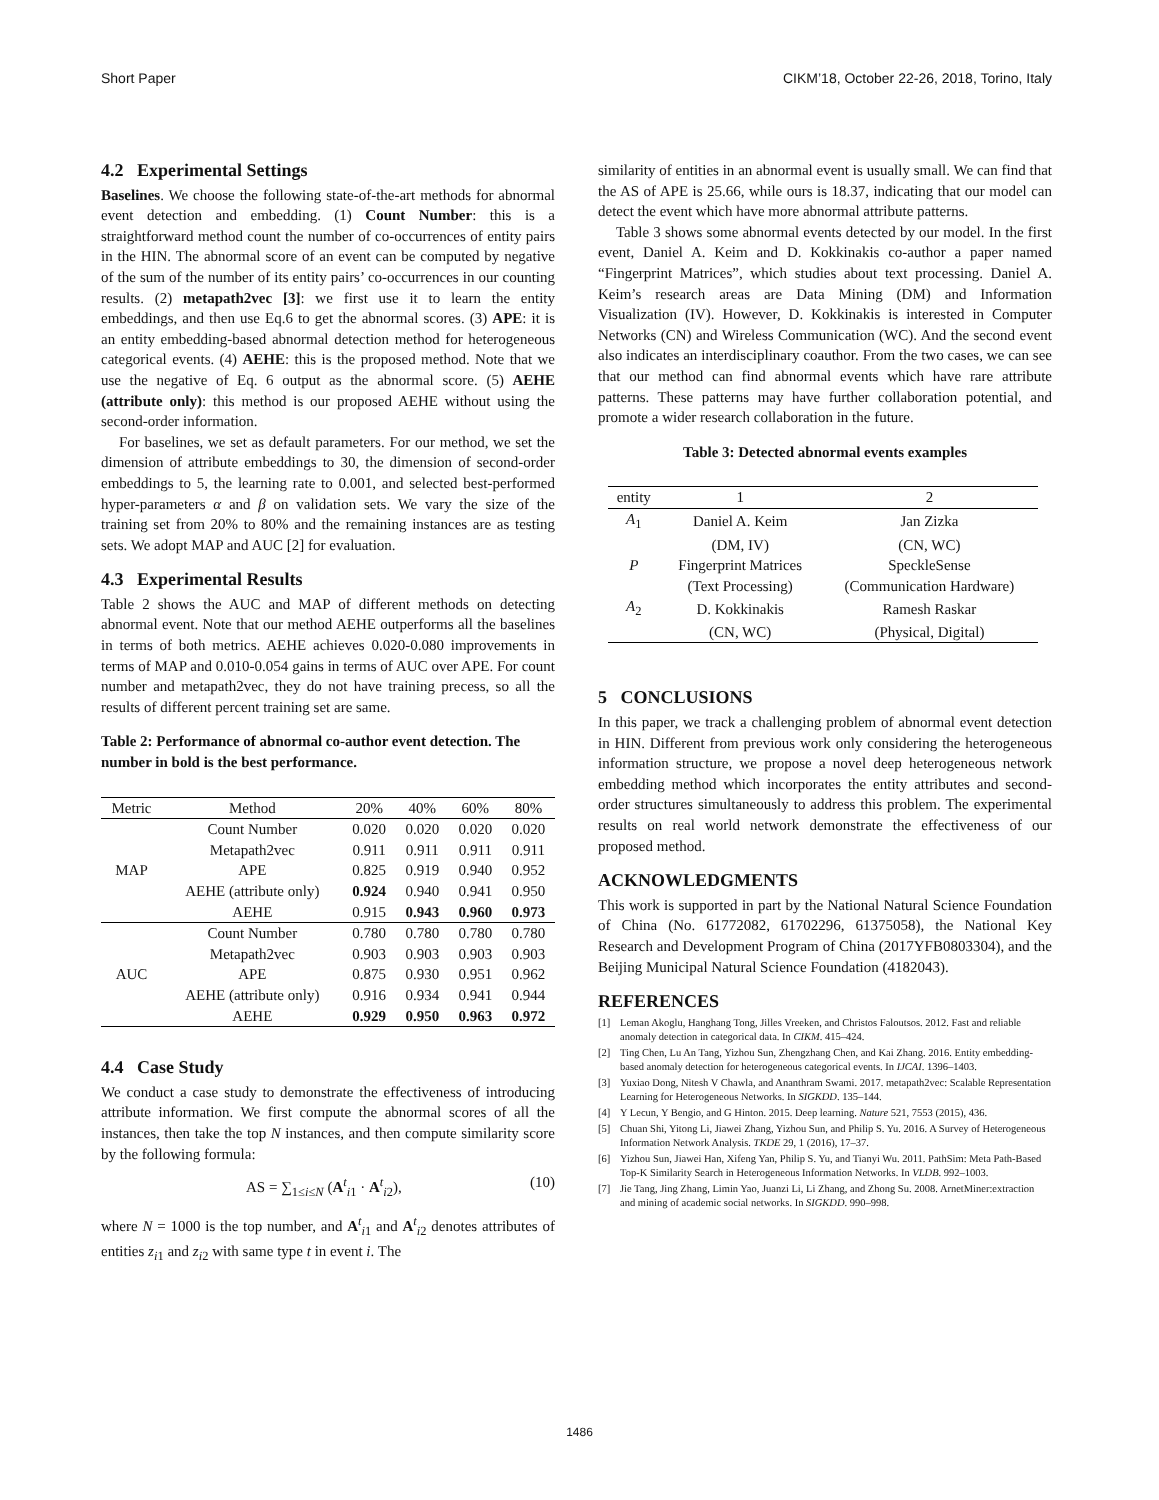Short Paper CIKM’18, October 22-26, 2018, Torino, Italy
4.2 Experimental Settings
Baselines. We choose the following state-of-the-art methods for abnormal event detection and embedding. (1) Count Number: this is a straightforward method count the number of co-occurrences of entity pairs in the HIN. The abnormal score of an event can be computed by negative of the sum of the number of its entity pairs’ co-occurrences in our counting results. (2) metapath2vec [3]: we first use it to learn the entity embeddings, and then use Eq.6 to get the abnormal scores. (3) APE: it is an entity embedding-based abnormal detection method for heterogeneous categorical events. (4) AEHE: this is the proposed method. Note that we use the negative of Eq. 6 output as the abnormal score. (5) AEHE (attribute only): this method is our proposed AEHE without using the second-order information.
For baselines, we set as default parameters. For our method, we set the dimension of attribute embeddings to 30, the dimension of second-order embeddings to 5, the learning rate to 0.001, and selected best-performed hyper-parameters α and β on validation sets. We vary the size of the training set from 20% to 80% and the remaining instances are as testing sets. We adopt MAP and AUC [2] for evaluation.
4.3 Experimental Results
Table 2 shows the AUC and MAP of different methods on detecting abnormal event. Note that our method AEHE outperforms all the baselines in terms of both metrics. AEHE achieves 0.020-0.080 improvements in terms of MAP and 0.010-0.054 gains in terms of AUC over APE. For count number and metapath2vec, they do not have training precess, so all the results of different percent training set are same.
Table 2: Performance of abnormal co-author event detection. The number in bold is the best performance.
| Metric | Method | 20% | 40% | 60% | 80% |
| --- | --- | --- | --- | --- | --- |
| MAP | Count Number | 0.020 | 0.020 | 0.020 | 0.020 |
| | Metapath2vec | 0.911 | 0.911 | 0.911 | 0.911 |
| | APE | 0.825 | 0.919 | 0.940 | 0.952 |
| | AEHE (attribute only) | 0.924 | 0.940 | 0.941 | 0.950 |
| | AEHE | 0.915 | 0.943 | 0.960 | 0.973 |
| AUC | Count Number | 0.780 | 0.780 | 0.780 | 0.780 |
| | Metapath2vec | 0.903 | 0.903 | 0.903 | 0.903 |
| | APE | 0.875 | 0.930 | 0.951 | 0.962 |
| | AEHE (attribute only) | 0.916 | 0.934 | 0.941 | 0.944 |
| | AEHE | 0.929 | 0.950 | 0.963 | 0.972 |
4.4 Case Study
We conduct a case study to demonstrate the effectiveness of introducing attribute information. We first compute the abnormal scores of all the instances, then take the top N instances, and then compute similarity score by the following formula:
AS = ∑<sub>1≤i≤N</sub> (A<sup>t</sup><sub>i1</sub> · A<sup>t</sup><sub>i2</sub>), (10)
where N = 1000 is the top number, and A<sup>t</sup><sub>i1</sub> and A<sup>t</sup><sub>i2</sub> denotes attributes of entities z<sub>i1</sub> and z<sub>i2</sub> with same type t in event i. The
similarity of entities in an abnormal event is usually small. We can find that the AS of APE is 25.66, while ours is 18.37, indicating that our model can detect the event which have more abnormal attribute patterns.
Table 3 shows some abnormal events detected by our model. In the first event, Daniel A. Keim and D. Kokkinakis co-author a paper named “Fingerprint Matrices”, which studies about text processing. Daniel A. Keim’s research areas are Data Mining (DM) and Information Visualization (IV). However, D. Kokkinakis is interested in Computer Networks (CN) and Wireless Communication (WC). And the second event also indicates an interdisciplinary coauthor. From the two cases, we can see that our method can find abnormal events which have rare attribute patterns. These patterns may have further collaboration potential, and promote a wider research collaboration in the future.
Table 3: Detected abnormal events examples
| entity | 1 | 2 |
| --- | --- | --- |
| A<sub>1</sub> | Daniel A. Keim | Jan Zizka |
| | (DM, IV) | (CN, WC) |
| P | Fingerprint Matrices | SpeckleSense |
| | (Text Processing) | (Communication Hardware) |
| A<sub>2</sub> | D. Kokkinakis | Ramesh Raskar |
| | (CN, WC) | (Physical, Digital) |
5 CONCLUSIONS
In this paper, we track a challenging problem of abnormal event detection in HIN. Different from previous work only considering the heterogeneous information structure, we propose a novel deep heterogeneous network embedding method which incorporates the entity attributes and second-order structures simultaneously to address this problem. The experimental results on real world network demonstrate the effectiveness of our proposed method.
ACKNOWLEDGMENTS
This work is supported in part by the National Natural Science Foundation of China (No. 61772082, 61702296, 61375058), the National Key Research and Development Program of China (2017YFB0803304), and the Beijing Municipal Natural Science Foundation (4182043).
REFERENCES
[1] Leman Akoglu, Hanghang Tong, Jilles Vreeken, and Christos Faloutsos. 2012. Fast and reliable anomaly detection in categorical data. In CIKM. 415–424.
[2] Ting Chen, Lu An Tang, Yizhou Sun, Zhengzhang Chen, and Kai Zhang. 2016. Entity embedding-based anomaly detection for heterogeneous categorical events. In IJCAI. 1396–1403.
[3] Yuxiao Dong, Nitesh V Chawla, and Ananthram Swami. 2017. metapath2vec: Scalable Representation Learning for Heterogeneous Networks. In SIGKDD. 135–144.
[4] Y Lecun, Y Bengio, and G Hinton. 2015. Deep learning. Nature 521, 7553 (2015), 436.
[5] Chuan Shi, Yitong Li, Jiawei Zhang, Yizhou Sun, and Philip S. Yu. 2016. A Survey of Heterogeneous Information Network Analysis. TKDE 29, 1 (2016), 17–37.
[6] Yizhou Sun, Jiawei Han, Xifeng Yan, Philip S. Yu, and Tianyi Wu. 2011. PathSim: Meta Path-Based Top-K Similarity Search in Heterogeneous Information Networks. In VLDB. 992–1003.
[7] Jie Tang, Jing Zhang, Limin Yao, Juanzi Li, Li Zhang, and Zhong Su. 2008. ArnetMiner:extraction and mining of academic social networks. In SIGKDD. 990–998.
1486